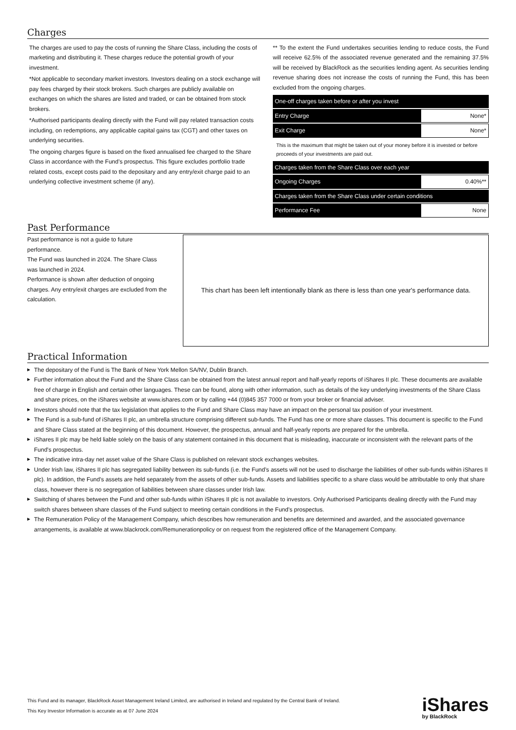Charges
The charges are used to pay the costs of running the Share Class, including the costs of marketing and distributing it. These charges reduce the potential growth of your investment.
*Not applicable to secondary market investors. Investors dealing on a stock exchange will pay fees charged by their stock brokers. Such charges are publicly available on exchanges on which the shares are listed and traded, or can be obtained from stock brokers.
*Authorised participants dealing directly with the Fund will pay related transaction costs including, on redemptions, any applicable capital gains tax (CGT) and other taxes on underlying securities.
The ongoing charges figure is based on the fixed annualised fee charged to the Share Class in accordance with the Fund’s prospectus. This figure excludes portfolio trade related costs, except costs paid to the depositary and any entry/exit charge paid to an underlying collective investment scheme (if any).
** To the extent the Fund undertakes securities lending to reduce costs, the Fund will receive 62.5% of the associated revenue generated and the remaining 37.5% will be received by BlackRock as the securities lending agent. As securities lending revenue sharing does not increase the costs of running the Fund, this has been excluded from the ongoing charges.
| One-off charges taken before or after you invest | |
| Entry Charge | None* |
| Exit Charge | None* |
| This is the maximum that might be taken out of your money before it is invested or before proceeds of your investments are paid out. | |
| Charges taken from the Share Class over each year | |
| Ongoing Charges | 0.40%** |
| Charges taken from the Share Class under certain conditions | |
| Performance Fee | None |
Past Performance
Past performance is not a guide to future performance.
The Fund was launched in 2024. The Share Class was launched in 2024.
Performance is shown after deduction of ongoing charges. Any entry/exit charges are excluded from the calculation.
This chart has been left intentionally blank as there is less than one year's performance data.
Practical Information
▶ The depositary of the Fund is The Bank of New York Mellon SA/NV, Dublin Branch.
▶ Further information about the Fund and the Share Class can be obtained from the latest annual report and half-yearly reports of iShares II plc. These documents are available free of charge in English and certain other languages. These can be found, along with other information, such as details of the key underlying investments of the Share Class and share prices, on the iShares website at www.ishares.com or by calling +44 (0)845 357 7000 or from your broker or financial adviser.
▶ Investors should note that the tax legislation that applies to the Fund and Share Class may have an impact on the personal tax position of your investment.
▶ The Fund is a sub-fund of iShares II plc, an umbrella structure comprising different sub-funds. The Fund has one or more share classes. This document is specific to the Fund and Share Class stated at the beginning of this document. However, the prospectus, annual and half-yearly reports are prepared for the umbrella.
▶ iShares II plc may be held liable solely on the basis of any statement contained in this document that is misleading, inaccurate or inconsistent with the relevant parts of the Fund's prospectus.
▶ The indicative intra-day net asset value of the Share Class is published on relevant stock exchanges websites.
▶ Under Irish law, iShares II plc has segregated liability between its sub-funds (i.e. the Fund’s assets will not be used to discharge the liabilities of other sub-funds within iShares II plc). In addition, the Fund's assets are held separately from the assets of other sub-funds. Assets and liabilities specific to a share class would be attributable to only that share class, however there is no segregation of liabilities between share classes under Irish law.
▶ Switching of shares between the Fund and other sub-funds within iShares II plc is not available to investors. Only Authorised Participants dealing directly with the Fund may switch shares between share classes of the Fund subject to meeting certain conditions in the Fund's prospectus.
▶ The Remuneration Policy of the Management Company, which describes how remuneration and benefits are determined and awarded, and the associated governance arrangements, is available at www.blackrock.com/Remunerationpolicy or on request from the registered office of the Management Company.
This Fund and its manager, BlackRock Asset Management Ireland Limited, are authorised in Ireland and regulated by the Central Bank of Ireland.
This Key Investor Information is accurate as at 07 June 2024
iShares
by BlackRock